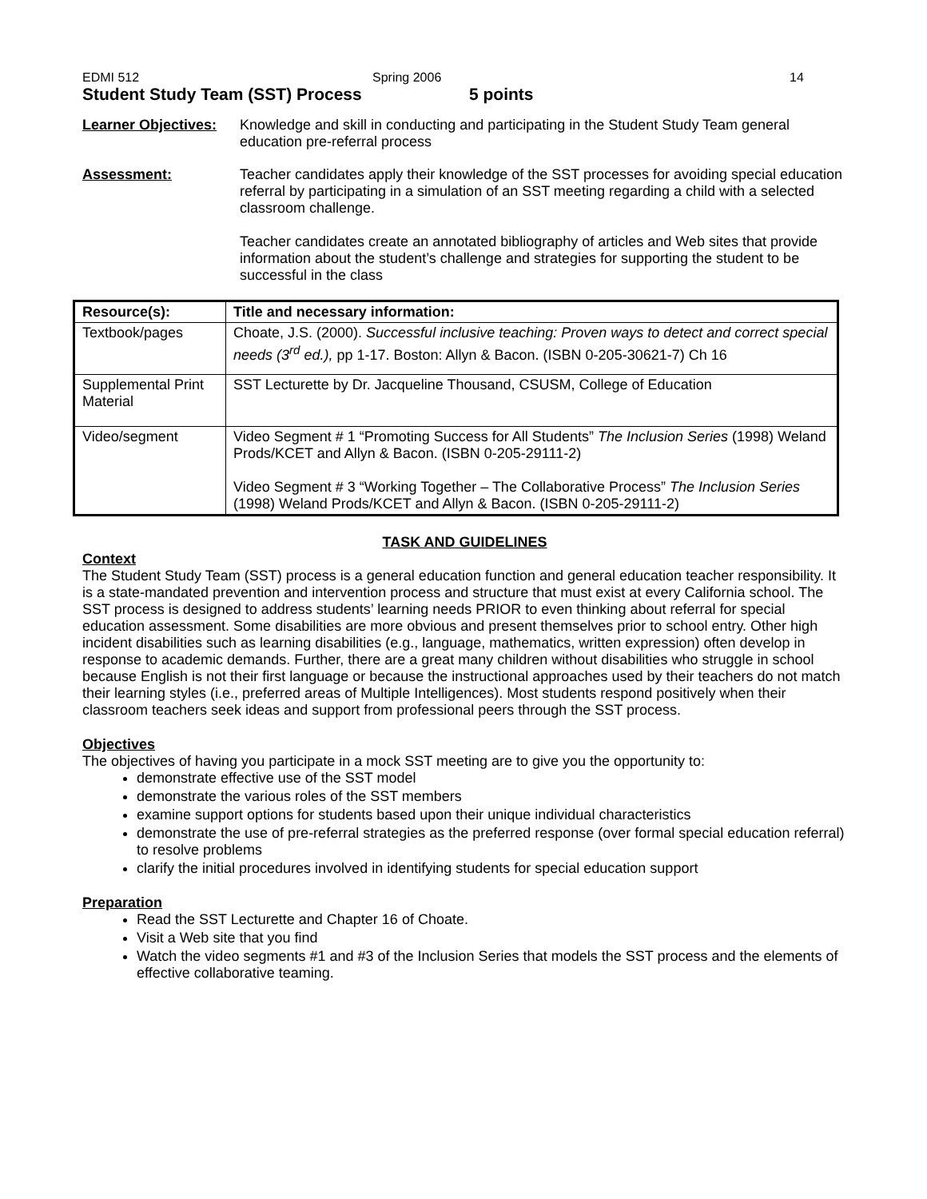EDMI 512 Spring 2006 14
Student Study Team (SST) Process 5 points
Learner Objectives:
Knowledge and skill in conducting and participating in the Student Study Team general education pre-referral process
Assessment: Teacher candidates apply their knowledge of the SST processes for avoiding special education referral by participating in a simulation of an SST meeting regarding a child with a selected classroom challenge.
Teacher candidates create an annotated bibliography of articles and Web sites that provide information about the student’s challenge and strategies for supporting the student to be successful in the class
| Resource(s): | Title and necessary information: |
| --- | --- |
| Textbook/pages | Choate, J.S. (2000). Successful inclusive teaching: Proven ways to detect and correct special needs (3<sup>rd</sup> ed.), pp 1-17. Boston: Allyn & Bacon. (ISBN 0-205-30621-7) Ch 16 |
| Supplemental Print Material | SST Lecturette by Dr. Jacqueline Thousand, CSUSM, College of Education |
| Video/segment | Video Segment # 1 “Promoting Success for All Students” The Inclusion Series (1998) Weland Prods/KCET and Allyn & Bacon. (ISBN 0-205-29111-2) Video Segment # 3 “Working Together – The Collaborative Process” The Inclusion Series (1998) Weland Prods/KCET and Allyn & Bacon. (ISBN 0-205-29111-2) |
TASK AND GUIDELINES
Context
The Student Study Team (SST) process is a general education function and general education teacher responsibility. It is a state-mandated prevention and intervention process and structure that must exist at every California school. The SST process is designed to address students’ learning needs PRIOR to even thinking about referral for special education assessment. Some disabilities are more obvious and present themselves prior to school entry. Other high incident disabilities such as learning disabilities (e.g., language, mathematics, written expression) often develop in response to academic demands. Further, there are a great many children without disabilities who struggle in school because English is not their first language or because the instructional approaches used by their teachers do not match their learning styles (i.e., preferred areas of Multiple Intelligences). Most students respond positively when their classroom teachers seek ideas and support from professional peers through the SST process.
Objectives
The objectives of having you participate in a mock SST meeting are to give you the opportunity to:
demonstrate effective use of the SST model
demonstrate the various roles of the SST members
examine support options for students based upon their unique individual characteristics
demonstrate the use of pre-referral strategies as the preferred response (over formal special education referral) to resolve problems
clarify the initial procedures involved in identifying students for special education support
Preparation
Read the SST Lecturette and Chapter 16 of Choate.
Visit a Web site that you find
Watch the video segments #1 and #3 of the Inclusion Series that models the SST process and the elements of effective collaborative teaming.